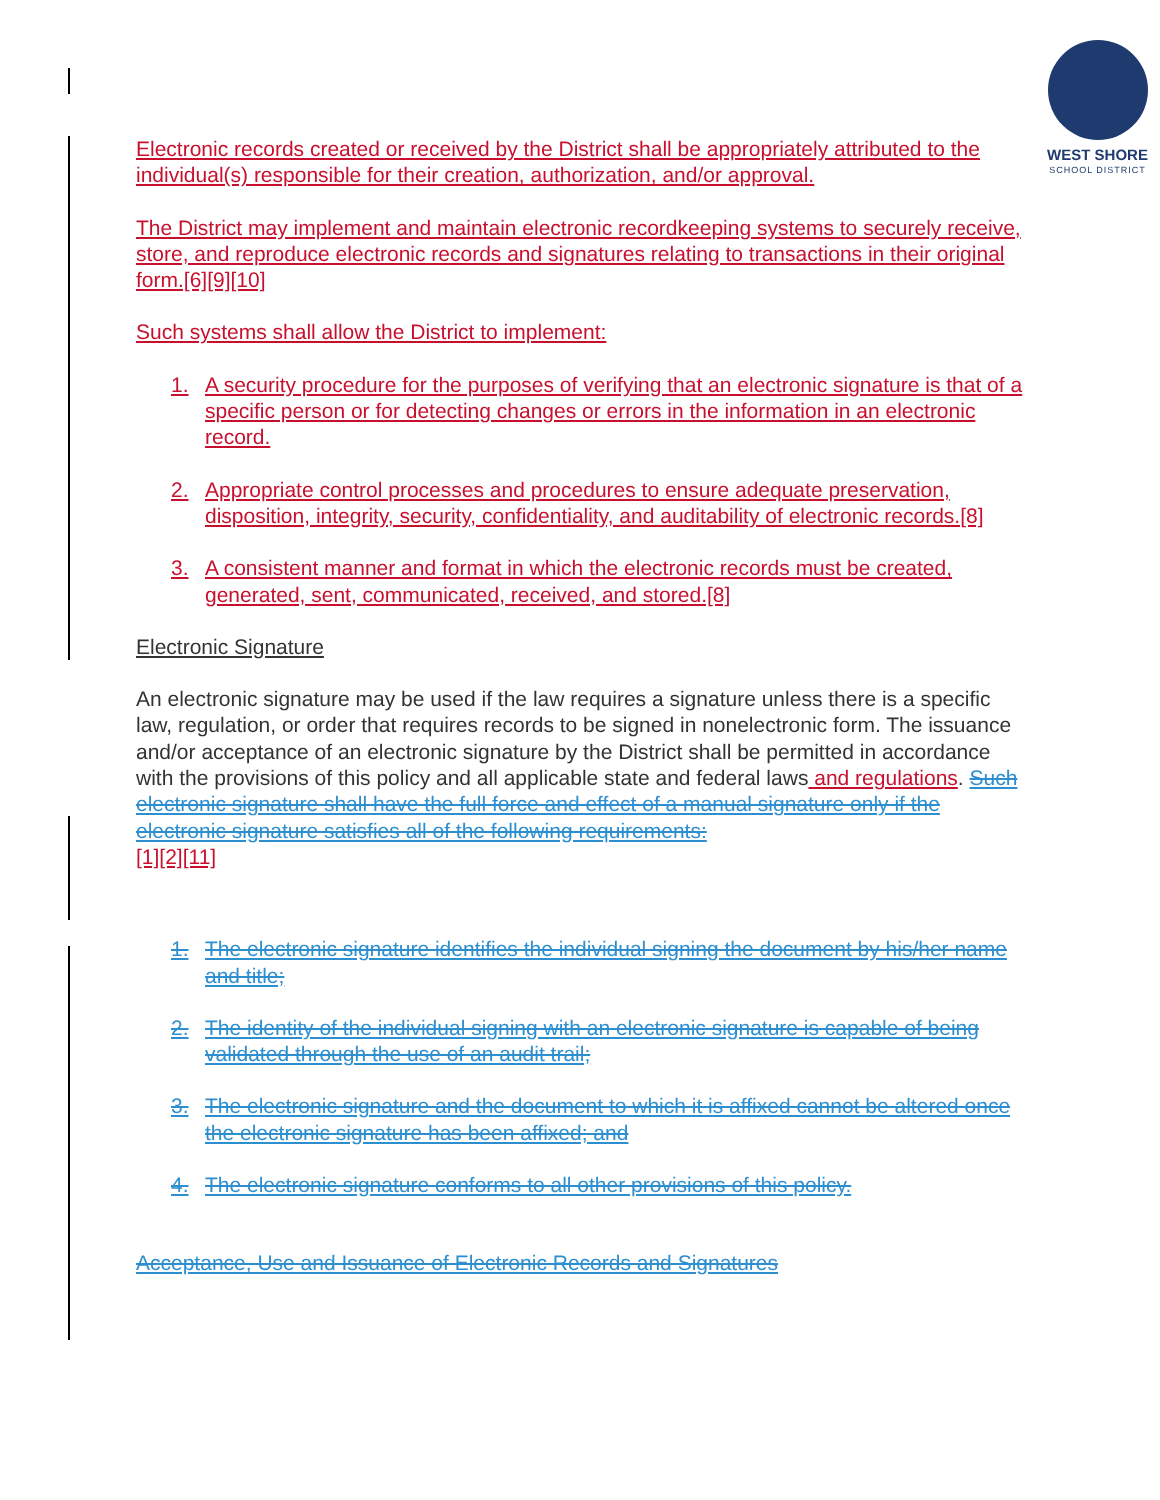WEST SHORE
SCHOOL DISTRICT
Electronic records created or received by the District shall be appropriately attributed to the individual(s) responsible for their creation, authorization, and/or approval.
The District may implement and maintain electronic recordkeeping systems to securely receive, store, and reproduce electronic records and signatures relating to transactions in their original form.[6][9][10]
Such systems shall allow the District to implement:
1. A security procedure for the purposes of verifying that an electronic signature is that of a specific person or for detecting changes or errors in the information in an electronic record.
2. Appropriate control processes and procedures to ensure adequate preservation, disposition, integrity, security, confidentiality, and auditability of electronic records.[8]
3. A consistent manner and format in which the electronic records must be created, generated, sent, communicated, received, and stored.[8]
Electronic Signature
An electronic signature may be used if the law requires a signature unless there is a specific law, regulation, or order that requires records to be signed in nonelectronic form. The issuance and/or acceptance of an electronic signature by the District shall be permitted in accordance with the provisions of this policy and all applicable state and federal laws and regulations. Such electronic signature shall have the full force and effect of a manual signature only if the electronic signature satisfies all of the following requirements:
[1][2][11]
1. The electronic signature identifies the individual signing the document by his/her name and title;
2. The identity of the individual signing with an electronic signature is capable of being validated through the use of an audit trail;
3. The electronic signature and the document to which it is affixed cannot be altered once the electronic signature has been affixed; and
4. The electronic signature conforms to all other provisions of this policy.
Acceptance, Use and Issuance of Electronic Records and Signatures